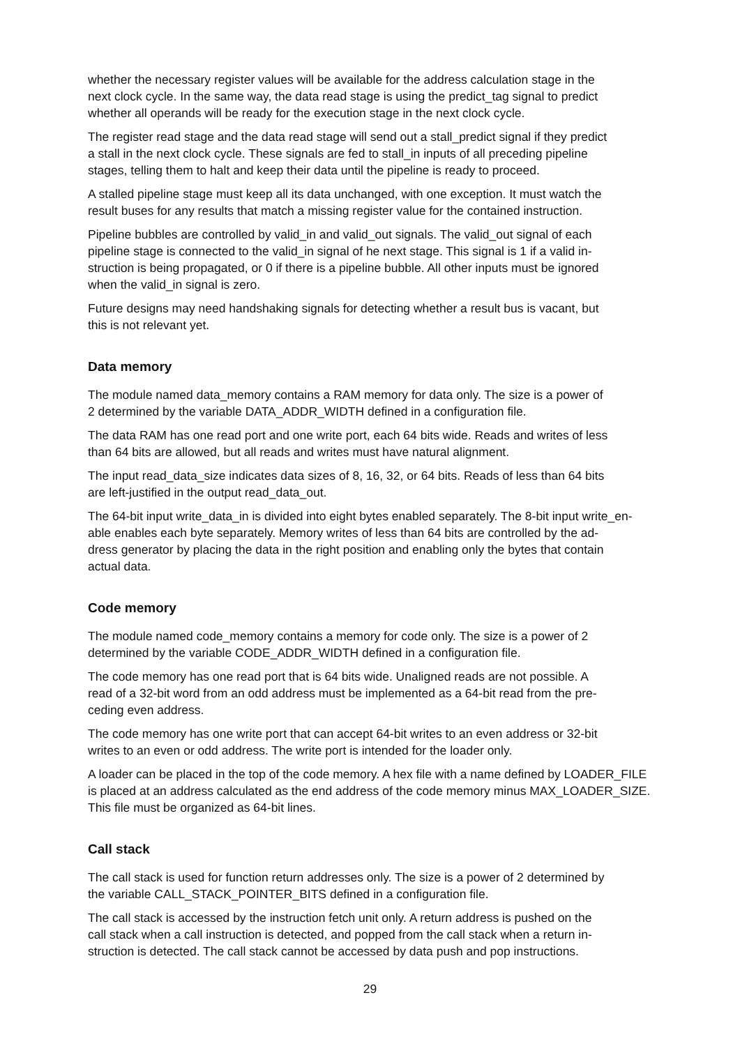whether the necessary register values will be available for the address calculation stage in the
next clock cycle. In the same way, the data read stage is using the predict_tag signal to predict
whether all operands will be ready for the execution stage in the next clock cycle.
The register read stage and the data read stage will send out a stall_predict signal if they predict
a stall in the next clock cycle. These signals are fed to stall_in inputs of all preceding pipeline
stages, telling them to halt and keep their data until the pipeline is ready to proceed.
A stalled pipeline stage must keep all its data unchanged, with one exception. It must watch the
result buses for any results that match a missing register value for the contained instruction.
Pipeline bubbles are controlled by valid_in and valid_out signals. The valid_out signal of each
pipeline stage is connected to the valid_in signal of he next stage. This signal is 1 if a valid in-
struction is being propagated, or 0 if there is a pipeline bubble. All other inputs must be ignored
when the valid_in signal is zero.
Future designs may need handshaking signals for detecting whether a result bus is vacant, but
this is not relevant yet.
Data memory
The module named data_memory contains a RAM memory for data only. The size is a power of
2 determined by the variable DATA_ADDR_WIDTH defined in a configuration file.
The data RAM has one read port and one write port, each 64 bits wide. Reads and writes of less
than 64 bits are allowed, but all reads and writes must have natural alignment.
The input read_data_size indicates data sizes of 8, 16, 32, or 64 bits. Reads of less than 64 bits
are left-justified in the output read_data_out.
The 64-bit input write_data_in is divided into eight bytes enabled separately. The 8-bit input write_en-
able enables each byte separately. Memory writes of less than 64 bits are controlled by the ad-
dress generator by placing the data in the right position and enabling only the bytes that contain
actual data.
Code memory
The module named code_memory contains a memory for code only. The size is a power of 2
determined by the variable CODE_ADDR_WIDTH defined in a configuration file.
The code memory has one read port that is 64 bits wide. Unaligned reads are not possible. A
read of a 32-bit word from an odd address must be implemented as a 64-bit read from the pre-
ceding even address.
The code memory has one write port that can accept 64-bit writes to an even address or 32-bit
writes to an even or odd address. The write port is intended for the loader only.
A loader can be placed in the top of the code memory. A hex file with a name defined by LOADER_FILE
is placed at an address calculated as the end address of the code memory minus MAX_LOADER_SIZE.
This file must be organized as 64-bit lines.
Call stack
The call stack is used for function return addresses only. The size is a power of 2 determined by
the variable CALL_STACK_POINTER_BITS defined in a configuration file.
The call stack is accessed by the instruction fetch unit only. A return address is pushed on the
call stack when a call instruction is detected, and popped from the call stack when a return in-
struction is detected. The call stack cannot be accessed by data push and pop instructions.
29